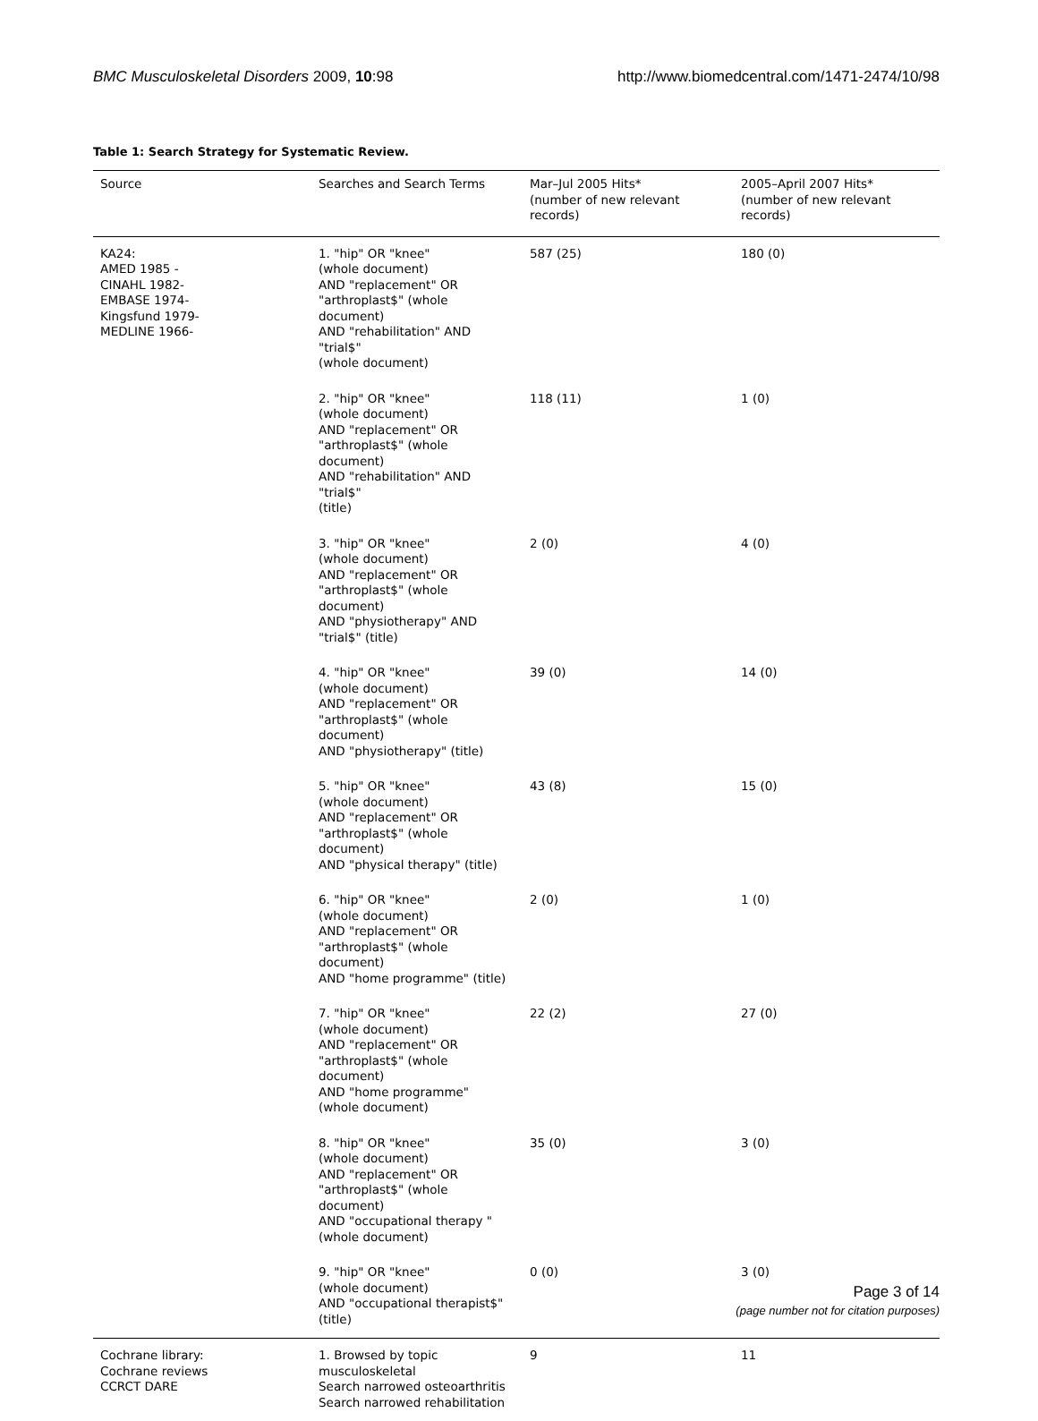BMC Musculoskeletal Disorders 2009, 10:98 http://www.biomedcentral.com/1471-2474/10/98
Table 1: Search Strategy for Systematic Review.
| Source | Searches and Search Terms | Mar–Jul 2005 Hits* (number of new relevant records) | 2005–April 2007 Hits* (number of new relevant records) |
| --- | --- | --- | --- |
| KA24: AMED 1985 - CINAHL 1982- EMBASE 1974- Kingsfund 1979- MEDLINE 1966- | 1. "hip" OR "knee" (whole document) AND "replacement" OR "arthroplast$" (whole document) AND "rehabilitation" AND "trial$" (whole document) | 587 (25) | 180 (0) |
| | 2. "hip" OR "knee" (whole document) AND "replacement" OR "arthroplast$" (whole document) AND "rehabilitation" AND "trial$" (title) | 118 (11) | 1 (0) |
| | 3. "hip" OR "knee" (whole document) AND "replacement" OR "arthroplast$" (whole document) AND "physiotherapy" AND "trial$" (title) | 2 (0) | 4 (0) |
| | 4. "hip" OR "knee" (whole document) AND "replacement" OR "arthroplast$" (whole document) AND "physiotherapy" (title) | 39 (0) | 14 (0) |
| | 5. "hip" OR "knee" (whole document) AND "replacement" OR "arthroplast$" (whole document) AND "physical therapy" (title) | 43 (8) | 15 (0) |
| | 6. "hip" OR "knee" (whole document) AND "replacement" OR "arthroplast$" (whole document) AND "home programme" (title) | 2 (0) | 1 (0) |
| | 7. "hip" OR "knee" (whole document) AND "replacement" OR "arthroplast$" (whole document) AND "home programme" (whole document) | 22 (2) | 27 (0) |
| | 8. "hip" OR "knee" (whole document) AND "replacement" OR "arthroplast$" (whole document) AND "occupational therapy " (whole document) | 35 (0) | 3 (0) |
| | 9. "hip" OR "knee" (whole document) AND "occupational therapist$" (title) | 0 (0) | 3 (0) |
| Cochrane library: Cochrane reviews CCRCT DARE | 1. Browsed by topic musculoskeletal Search narrowed osteoarthritis Search narrowed rehabilitation | 9 | 11 |
Page 3 of 14
(page number not for citation purposes)